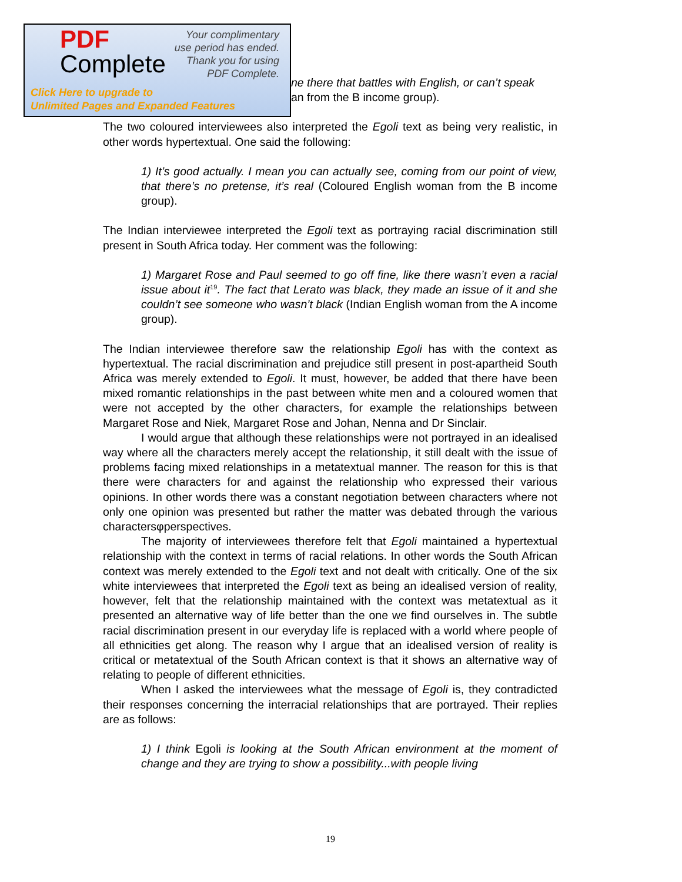PDF
Complete
Your complimentary
use period has ended.
Thank you for using
PDF Complete.
Click Here to upgrade to
Unlimited Pages and Expanded Features
ne there that battles with English, or can’t speak
an from the B income group).
The two coloured interviewees also interpreted the Egoli text as being very realistic, in other words hypertextual. One said the following:
1) It’s good actually. I mean you can actually see, coming from our point of view, that there’s no pretense, it’s real (Coloured English woman from the B income group).
The Indian interviewee interpreted the Egoli text as portraying racial discrimination still present in South Africa today. Her comment was the following:
1) Margaret Rose and Paul seemed to go off fine, like there wasn’t even a racial issue about it<sup>19</sup>. The fact that Lerato was black, they made an issue of it and she couldn’t see someone who wasn’t black (Indian English woman from the A income group).
The Indian interviewee therefore saw the relationship Egoli has with the context as hypertextual. The racial discrimination and prejudice still present in post-apartheid South Africa was merely extended to Egoli. It must, however, be added that there have been mixed romantic relationships in the past between white men and a coloured women that were not accepted by the other characters, for example the relationships between Margaret Rose and Niek, Margaret Rose and Johan, Nenna and Dr Sinclair.
I would argue that although these relationships were not portrayed in an idealised way where all the characters merely accept the relationship, it still dealt with the issue of problems facing mixed relationships in a metatextual manner. The reason for this is that there were characters for and against the relationship who expressed their various opinions. In other words there was a constant negotiation between characters where not only one opinion was presented but rather the matter was debated through the various charactersφperspectives.
The majority of interviewees therefore felt that Egoli maintained a hypertextual relationship with the context in terms of racial relations. In other words the South African context was merely extended to the Egoli text and not dealt with critically. One of the six white interviewees that interpreted the Egoli text as being an idealised version of reality, however, felt that the relationship maintained with the context was metatextual as it presented an alternative way of life better than the one we find ourselves in. The subtle racial discrimination present in our everyday life is replaced with a world where people of all ethnicities get along. The reason why I argue that an idealised version of reality is critical or metatextual of the South African context is that it shows an alternative way of relating to people of different ethnicities.
When I asked the interviewees what the message of Egoli is, they contradicted their responses concerning the interracial relationships that are portrayed. Their replies are as follows:
1) I think Egoli is looking at the South African environment at the moment of change and they are trying to show a possibility...with people living
19